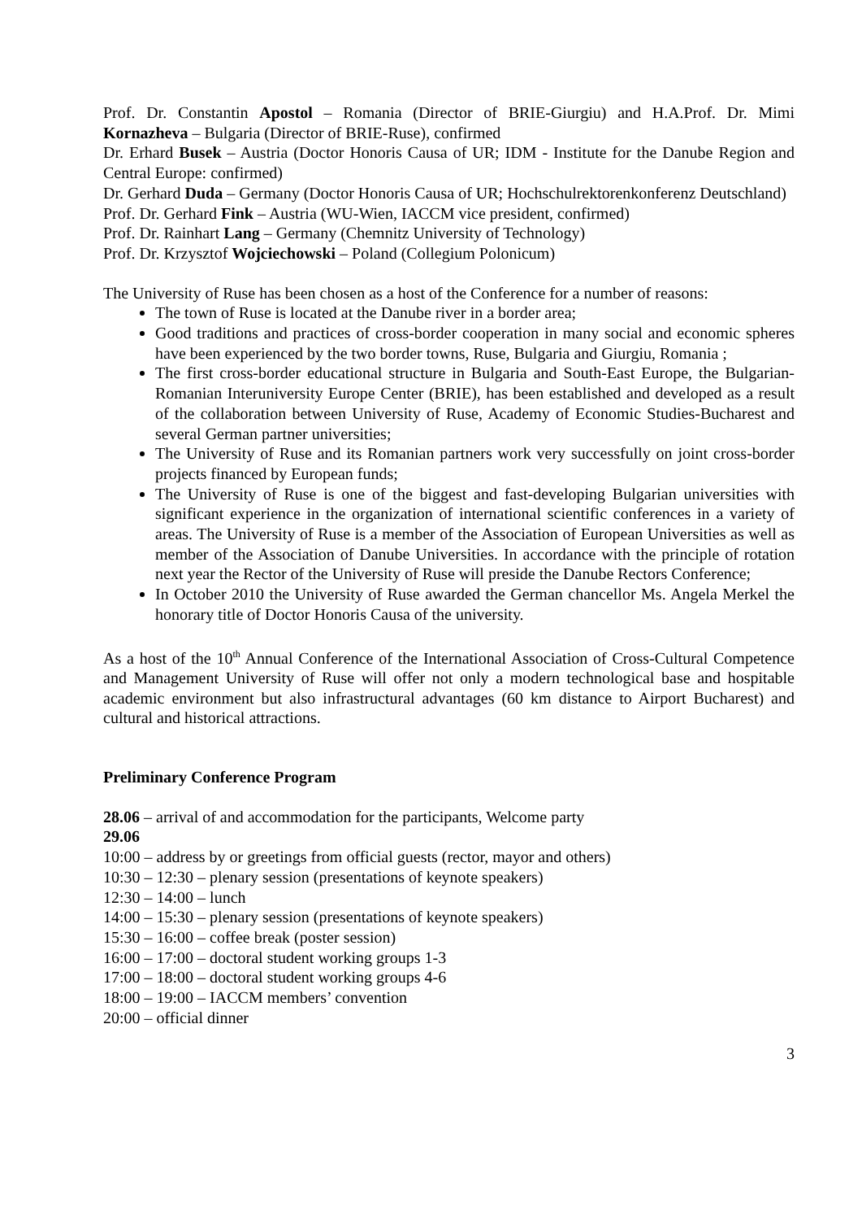Prof. Dr. Constantin Apostol – Romania (Director of BRIE-Giurgiu) and H.A.Prof. Dr. Mimi Kornazheva – Bulgaria (Director of BRIE-Ruse), confirmed
Dr. Erhard Busek – Austria (Doctor Honoris Causa of UR; IDM - Institute for the Danube Region and Central Europe: confirmed)
Dr. Gerhard Duda – Germany (Doctor Honoris Causa of UR; Hochschulrektorenkonferenz Deutschland)
Prof. Dr. Gerhard Fink – Austria (WU-Wien, IACCM vice president, confirmed)
Prof. Dr. Rainhart Lang – Germany (Chemnitz University of Technology)
Prof. Dr. Krzysztof Wojciechowski – Poland (Collegium Polonicum)
The University of Ruse has been chosen as a host of the Conference for a number of reasons:
The town of Ruse is located at the Danube river in a border area;
Good traditions and practices of cross-border cooperation in many social and economic spheres have been experienced by the two border towns, Ruse, Bulgaria and Giurgiu, Romania ;
The first cross-border educational structure in Bulgaria and South-East Europe, the Bulgarian-Romanian Interuniversity Europe Center (BRIE), has been established and developed as a result of the collaboration between University of Ruse, Academy of Economic Studies-Bucharest and several German partner universities;
The University of Ruse and its Romanian partners work very successfully on joint cross-border projects financed by European funds;
The University of Ruse is one of the biggest and fast-developing Bulgarian universities with significant experience in the organization of international scientific conferences in a variety of areas. The University of Ruse is a member of the Association of European Universities as well as member of the Association of Danube Universities. In accordance with the principle of rotation next year the Rector of the University of Ruse will preside the Danube Rectors Conference;
In October 2010 the University of Ruse awarded the German chancellor Ms. Angela Merkel the honorary title of Doctor Honoris Causa of the university.
As a host of the 10<sup>th</sup> Annual Conference of the International Association of Cross-Cultural Competence and Management University of Ruse will offer not only a modern technological base and hospitable academic environment but also infrastructural advantages (60 km distance to Airport Bucharest) and cultural and historical attractions.
Preliminary Conference Program
28.06 – arrival of and accommodation for the participants, Welcome party
29.06
10:00 – address by or greetings from official guests (rector, mayor and others)
10:30 – 12:30 – plenary session (presentations of keynote speakers)
12:30 – 14:00 – lunch
14:00 – 15:30 – plenary session (presentations of keynote speakers)
15:30 – 16:00 – coffee break (poster session)
16:00 – 17:00 – doctoral student working groups 1-3
17:00 – 18:00 – doctoral student working groups 4-6
18:00 – 19:00 – IACCM members’ convention
20:00 – official dinner
3